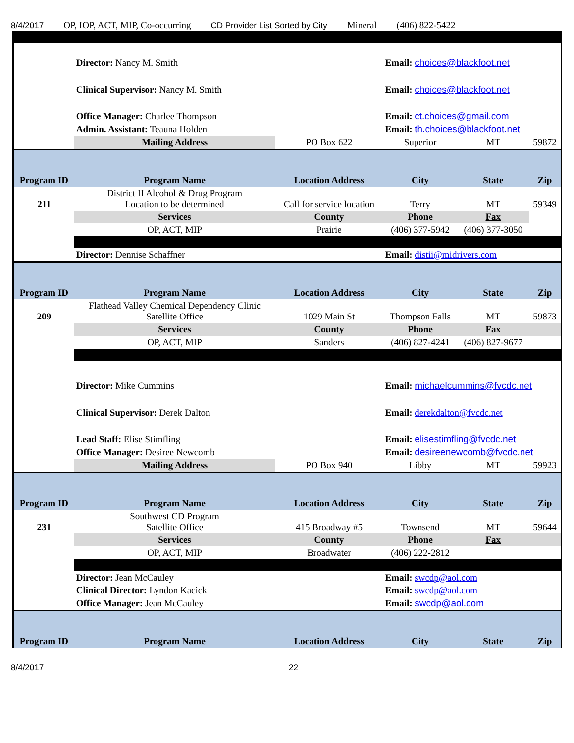8/4/2017 OP, IOP, ACT, MIP, Co-occurring CD Provider List Sorted by City Mineral (406) 822-5422
| | Director: Nancy M. Smith | | Email: choices@blackfoot.net | | |
| | Clinical Supervisor: Nancy M. Smith | | Email: choices@blackfoot.net | | |
| | Office Manager: Charlee Thompson | | Email: ct.choices@gmail.com | | |
| | Admin. Assistant: Teauna Holden | | Email: th.choices@blackfoot.net | | |
| | Mailing Address | PO Box 622 | Superior | MT | 59872 |
| Program ID | Program Name | Location Address | City | State | Zip |
| 211 | District II Alcohol & Drug Program Location to be determined | Call for service location | Terry | MT | 59349 |
| | Services | County | Phone | Fax | |
| | OP, ACT, MIP | Prairie | (406) 377-5942 | (406) 377-3050 | |
| | Director: Dennise Schaffner | | Email: distii@midrivers.com | | |
| Program ID | Program Name | Location Address | City | State | Zip |
| 209 | Flathead Valley Chemical Dependency Clinic Satellite Office | 1029 Main St | Thompson Falls | MT | 59873 |
| | Services | County | Phone | Fax | |
| | OP, ACT, MIP | Sanders | (406) 827-4241 | (406) 827-9677 | |
| | Director: Mike Cummins | | Email: michaelcummins@fvcdc.net | | |
| | Clinical Supervisor: Derek Dalton | | Email: derekdalton@fvcdc.net | | |
| | Lead Staff: Elise Stimfling | | Email: elisestimfling@fvcdc.net | | |
| | Office Manager: Desiree Newcomb | | Email: desireenewcomb@fvcdc.net | | |
| | Mailing Address | PO Box 940 | Libby | MT | 59923 |
| Program ID | Program Name | Location Address | City | State | Zip |
| 231 | Southwest CD Program Satellite Office | 415 Broadway #5 | Townsend | MT | 59644 |
| | Services | County | Phone | Fax | |
| | OP, ACT, MIP | Broadwater | (406) 222-2812 | | |
| | Director: Jean McCauley | | Email: swcdp@aol.com | | |
| | Clinical Director: Lyndon Kacick | | Email: swcdp@aol.com | | |
| | Office Manager: Jean McCauley | | Email: swcdp@aol.com | | |
| Program ID | Program Name | Location Address | City | State | Zip |
8/4/2017 22